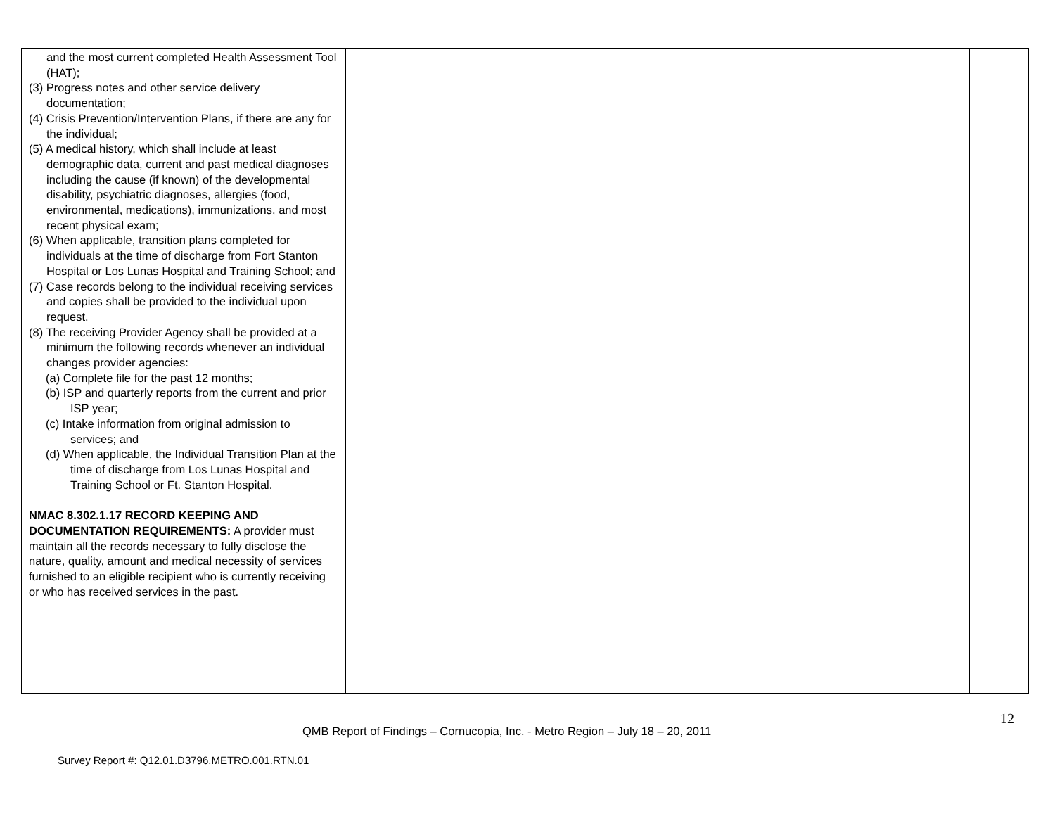| and the most current completed Health Assessment Tool (HAT); (3) Progress notes and other service delivery documentation; (4) Crisis Prevention/Intervention Plans, if there are any for the individual; (5) A medical history, which shall include at least demographic data, current and past medical diagnoses including the cause (if known) of the developmental disability, psychiatric diagnoses, allergies (food, environmental, medications), immunizations, and most recent physical exam; (6) When applicable, transition plans completed for individuals at the time of discharge from Fort Stanton Hospital or Los Lunas Hospital and Training School; and (7) Case records belong to the individual receiving services and copies shall be provided to the individual upon request. (8) The receiving Provider Agency shall be provided at a minimum the following records whenever an individual changes provider agencies: (a) Complete file for the past 12 months; (b) ISP and quarterly reports from the current and prior ISP year; (c) Intake information from original admission to services; and (d) When applicable, the Individual Transition Plan at the time of discharge from Los Lunas Hospital and Training School or Ft. Stanton Hospital. NMAC 8.302.1.17 RECORD KEEPING AND DOCUMENTATION REQUIREMENTS: A provider must maintain all the records necessary to fully disclose the nature, quality, amount and medical necessity of services furnished to an eligible recipient who is currently receiving or who has received services in the past. | | | |
12
QMB Report of Findings – Cornucopia, Inc. - Metro Region – July 18 – 20, 2011
Survey Report #: Q12.01.D3796.METRO.001.RTN.01